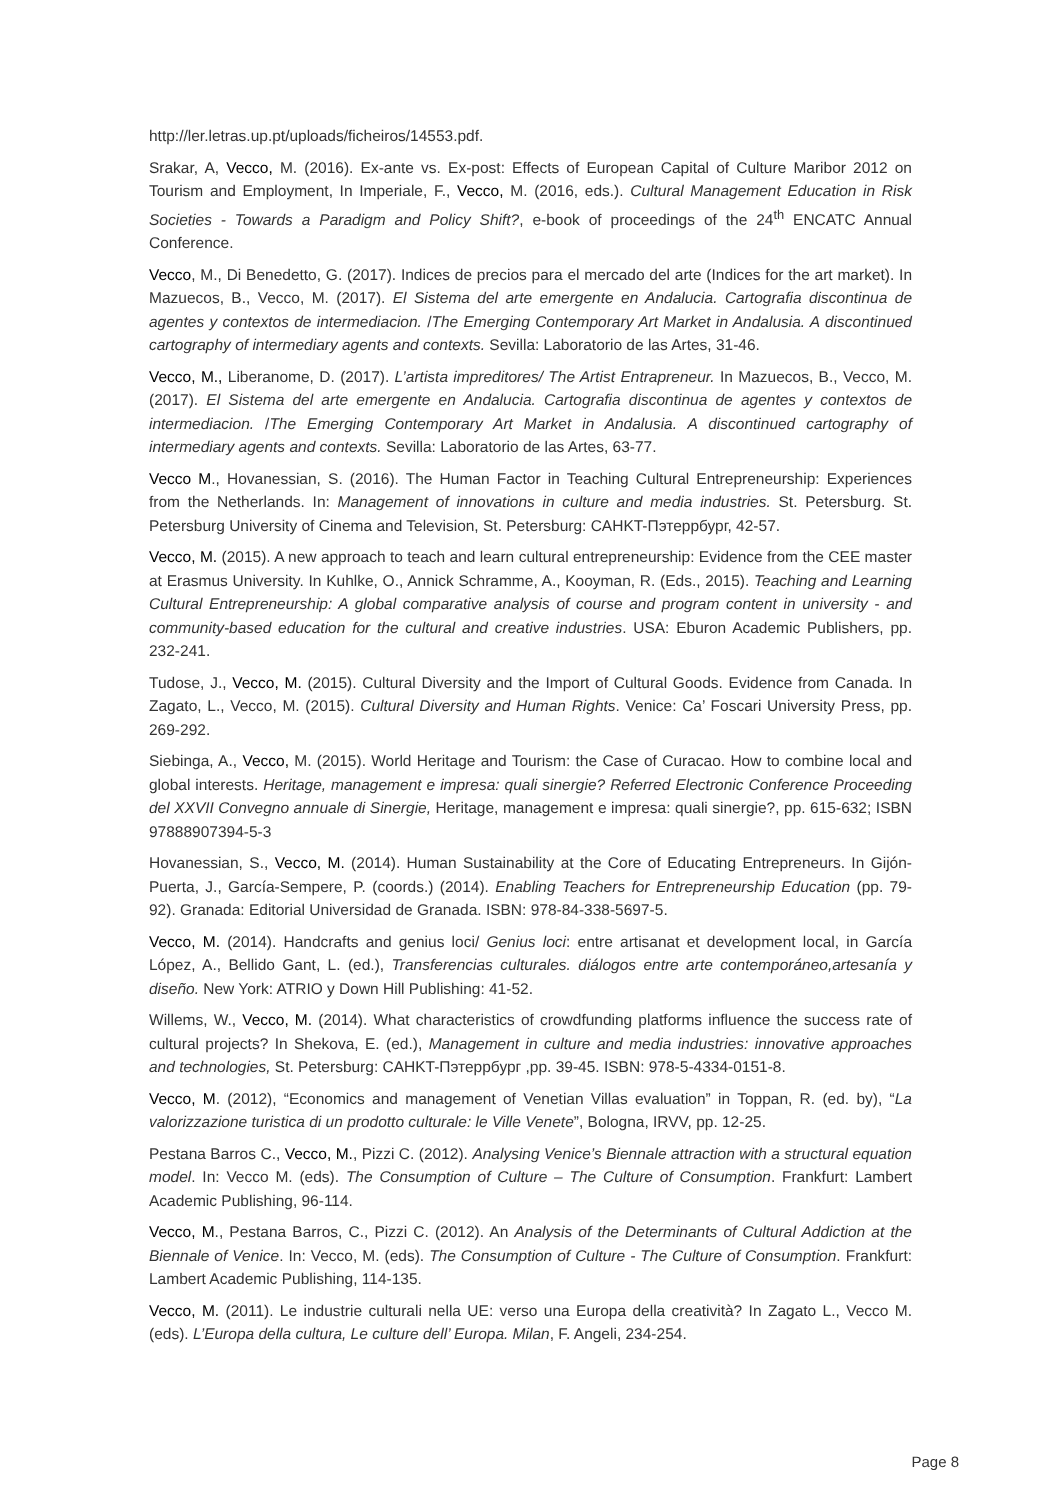http://ler.letras.up.pt/uploads/ficheiros/14553.pdf.
Srakar, A, Vecco, M. (2016). Ex-ante vs. Ex-post: Effects of European Capital of Culture Maribor 2012 on Tourism and Employment, In Imperiale, F., Vecco, M. (2016, eds.). Cultural Management Education in Risk Societies - Towards a Paradigm and Policy Shift?, e-book of proceedings of the 24<sup>th</sup> ENCATC Annual Conference.
Vecco, M., Di Benedetto, G. (2017). Indices de precios para el mercado del arte (Indices for the art market). In Mazuecos, B., Vecco, M. (2017). El Sistema del arte emergente en Andalucia. Cartografia discontinua de agentes y contextos de intermediacion. /The Emerging Contemporary Art Market in Andalusia. A discontinued cartography of intermediary agents and contexts. Sevilla: Laboratorio de las Artes, 31-46.
Vecco, M., Liberanome, D. (2017). L’artista impreditores/ The Artist Entrapreneur. In Mazuecos, B., Vecco, M. (2017). El Sistema del arte emergente en Andalucia. Cartografia discontinua de agentes y contextos de intermediacion. /The Emerging Contemporary Art Market in Andalusia. A discontinued cartography of intermediary agents and contexts. Sevilla: Laboratorio de las Artes, 63-77.
Vecco M., Hovanessian, S. (2016). The Human Factor in Teaching Cultural Entrepreneurship: Experiences from the Netherlands. In: Management of innovations in culture and media industries. St. Petersburg. St. Petersburg University of Cinema and Television, St. Petersburg: CAHKT-Пэтеррбург, 42-57.
Vecco, M. (2015). A new approach to teach and learn cultural entrepreneurship: Evidence from the CEE master at Erasmus University. In Kuhlke, O., Annick Schramme, A., Kooyman, R. (Eds., 2015). Teaching and Learning Cultural Entrepreneurship: A global comparative analysis of course and program content in university - and community-based education for the cultural and creative industries. USA: Eburon Academic Publishers, pp. 232-241.
Tudose, J., Vecco, M. (2015). Cultural Diversity and the Import of Cultural Goods. Evidence from Canada. In Zagato, L., Vecco, M. (2015). Cultural Diversity and Human Rights. Venice: Ca’ Foscari University Press, pp. 269-292.
Siebinga, A., Vecco, M. (2015). World Heritage and Tourism: the Case of Curacao. How to combine local and global interests. Heritage, management e impresa: quali sinergie? Referred Electronic Conference Proceeding del XXVII Convegno annuale di Sinergie, Heritage, management e impresa: quali sinergie?, pp. 615-632; ISBN 97888907394-5-3
Hovanessian, S., Vecco, M. (2014). Human Sustainability at the Core of Educating Entrepreneurs. In Gijón-Puerta, J., García-Sempere, P. (coords.) (2014). Enabling Teachers for Entrepreneurship Education (pp. 79-92). Granada: Editorial Universidad de Granada. ISBN: 978-84-338-5697-5.
Vecco, M. (2014). Handcrafts and genius loci/ Genius loci: entre artisanat et development local, in García López, A., Bellido Gant, L. (ed.), Transferencias culturales. diálogos entre arte contemporáneo,artesanía y diseño. New York: ATRIO y Down Hill Publishing: 41-52.
Willems, W., Vecco, M. (2014). What characteristics of crowdfunding platforms influence the success rate of cultural projects? In Shekova, E. (ed.), Management in culture and media industries: innovative approaches and technologies, St. Petersburg: CAHKT-Пэтеррбург ,pp. 39-45. ISBN: 978-5-4334-0151-8.
Vecco, M. (2012), “Economics and management of Venetian Villas evaluation” in Toppan, R. (ed. by), “La valorizzazione turistica di un prodotto culturale: le Ville Venete”, Bologna, IRVV, pp. 12-25.
Pestana Barros C., Vecco, M., Pizzi C. (2012). Analysing Venice’s Biennale attraction with a structural equation model. In: Vecco M. (eds). The Consumption of Culture – The Culture of Consumption. Frankfurt: Lambert Academic Publishing, 96-114.
Vecco, M., Pestana Barros, C., Pizzi C. (2012). An Analysis of the Determinants of Cultural Addiction at the Biennale of Venice. In: Vecco, M. (eds). The Consumption of Culture - The Culture of Consumption. Frankfurt: Lambert Academic Publishing, 114-135.
Vecco, M. (2011). Le industrie culturali nella UE: verso una Europa della creatività? In Zagato L., Vecco M. (eds). L’Europa della cultura, Le culture dell’ Europa. Milan, F. Angeli, 234-254.
Page 8